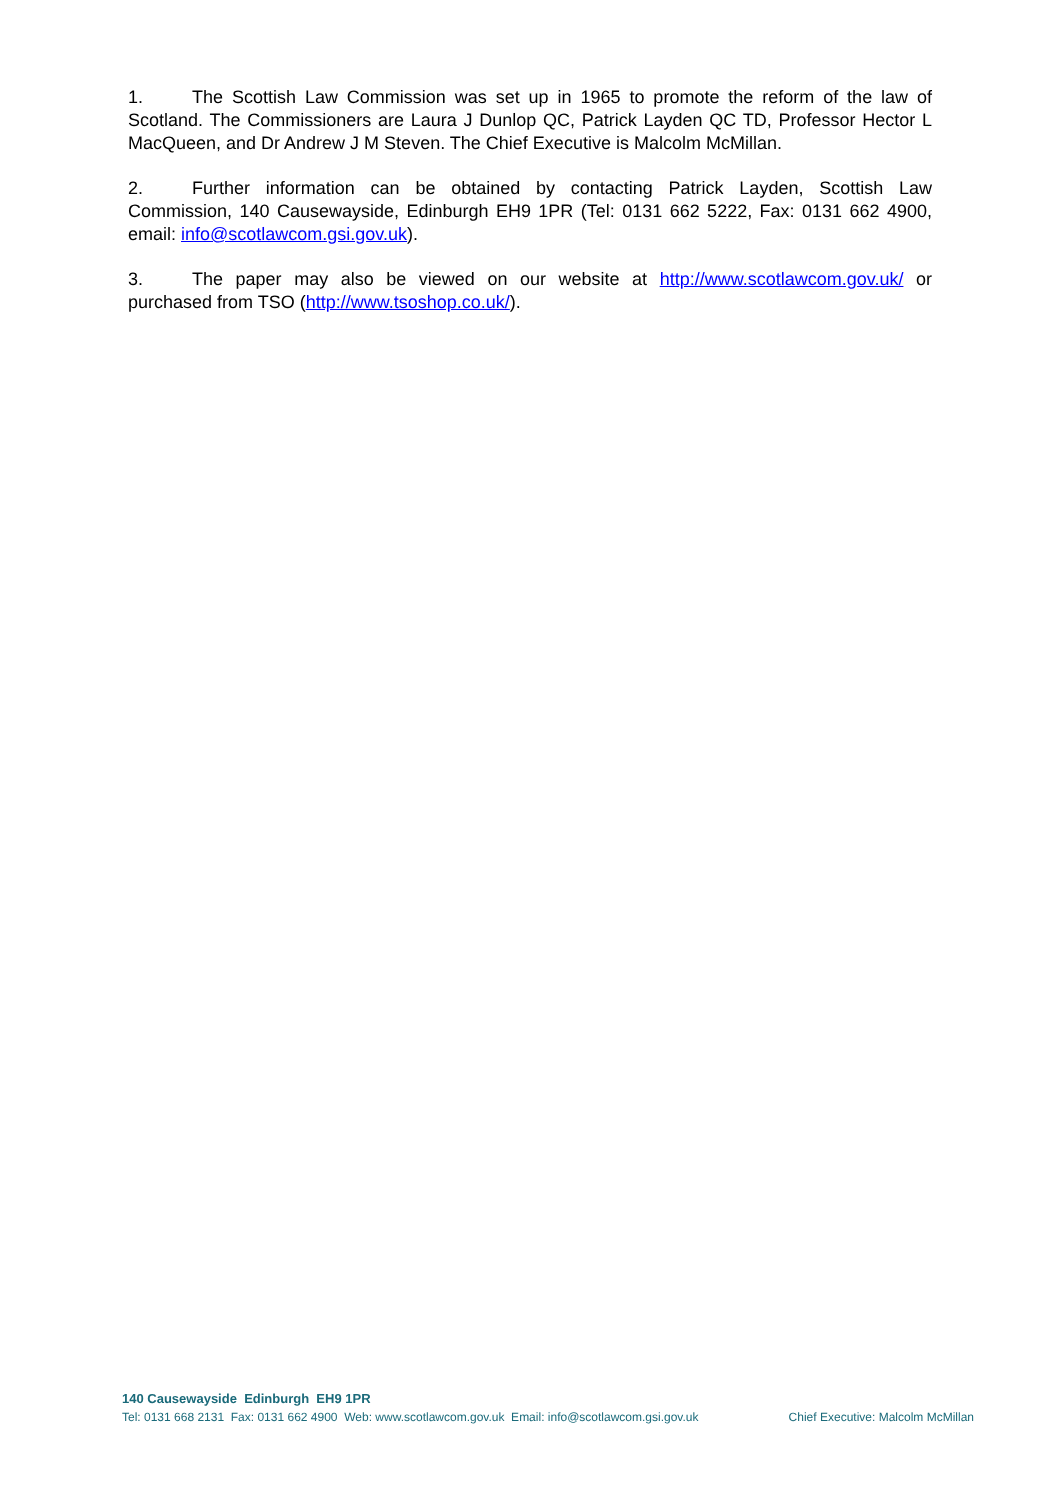1. The Scottish Law Commission was set up in 1965 to promote the reform of the law of Scotland. The Commissioners are Laura J Dunlop QC, Patrick Layden QC TD, Professor Hector L MacQueen, and Dr Andrew J M Steven. The Chief Executive is Malcolm McMillan.
2. Further information can be obtained by contacting Patrick Layden, Scottish Law Commission, 140 Causewayside, Edinburgh EH9 1PR (Tel: 0131 662 5222, Fax: 0131 662 4900, email: info@scotlawcom.gsi.gov.uk).
3. The paper may also be viewed on our website at http://www.scotlawcom.gov.uk/ or purchased from TSO (http://www.tsoshop.co.uk/).
140 Causewayside Edinburgh EH9 1PR
Tel: 0131 668 2131 Fax: 0131 662 4900 Web: www.scotlawcom.gov.uk Email: info@scotlawcom.gsi.gov.uk Chief Executive: Malcolm McMillan